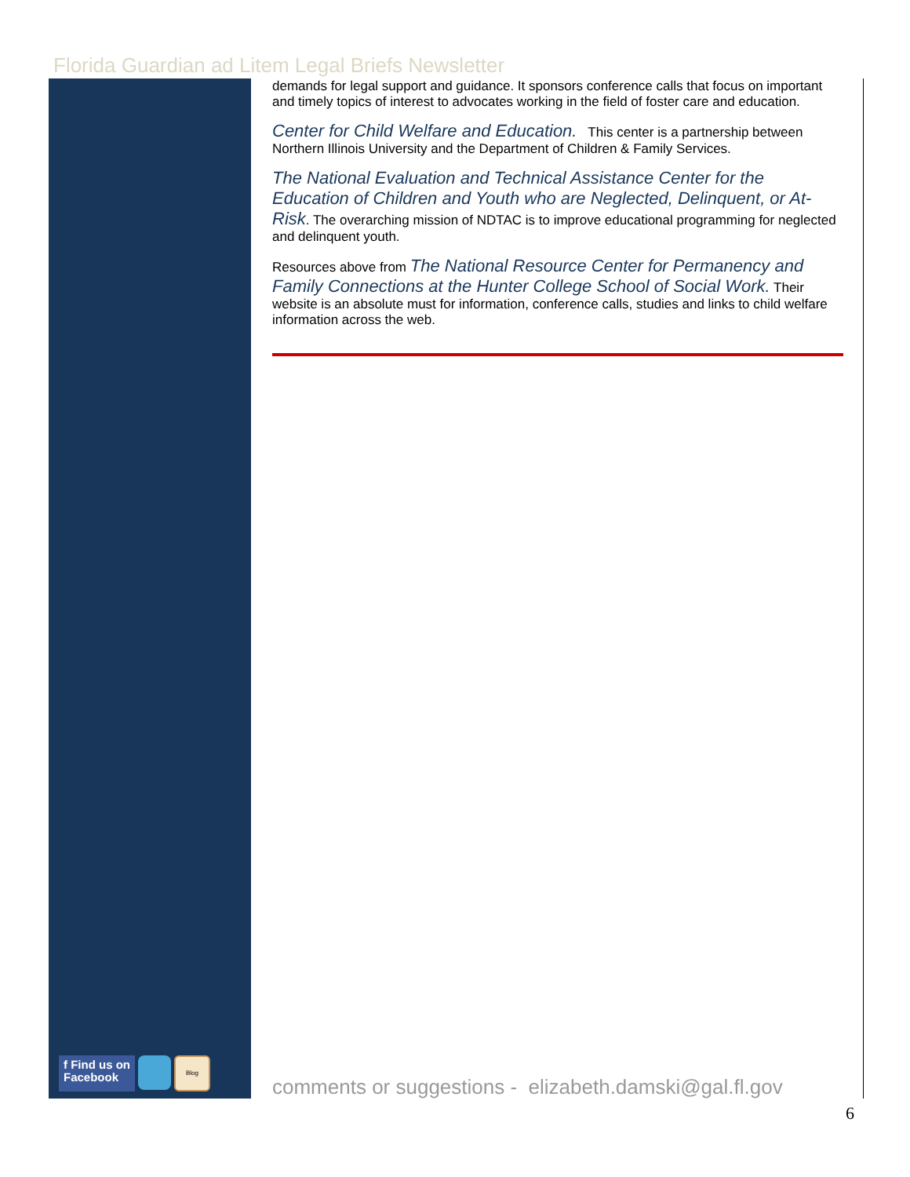Florida Guardian ad Litem Legal Briefs Newsletter
demands for legal support and guidance. It sponsors conference calls that focus on important and timely topics of interest to advocates working in the field of foster care and education.
Center for Child Welfare and Education. This center is a partnership between Northern Illinois University and the Department of Children & Family Services.
The National Evaluation and Technical Assistance Center for the Education of Children and Youth who are Neglected, Delinquent, or At-Risk. The overarching mission of NDTAC is to improve educational programming for neglected and delinquent youth.
Resources above from The National Resource Center for Permanency and Family Connections at the Hunter College School of Social Work. Their website is an absolute must for information, conference calls, studies and links to child welfare information across the web.
f Find us on
Facebook
Blog
comments or suggestions - elizabeth.damski@gal.fl.gov
6